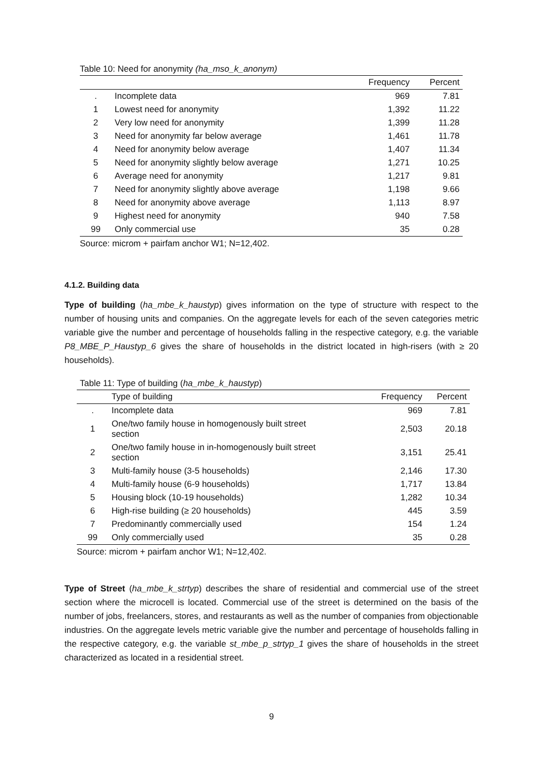Table 10: Need for anonymity (ha_mso_k_anonym)
| | | Frequency | Percent |
| --- | --- | --- | --- |
| . | Incomplete data | 969 | 7.81 |
| 1 | Lowest need for anonymity | 1,392 | 11.22 |
| 2 | Very low need for anonymity | 1,399 | 11.28 |
| 3 | Need for anonymity far below average | 1,461 | 11.78 |
| 4 | Need for anonymity below average | 1,407 | 11.34 |
| 5 | Need for anonymity slightly below average | 1,271 | 10.25 |
| 6 | Average need for anonymity | 1,217 | 9.81 |
| 7 | Need for anonymity slightly above average | 1,198 | 9.66 |
| 8 | Need for anonymity above average | 1,113 | 8.97 |
| 9 | Highest need for anonymity | 940 | 7.58 |
| 99 | Only commercial use | 35 | 0.28 |
Source: microm + pairfam anchor W1; N=12,402.
4.1.2. Building data
Type of building (ha_mbe_k_haustyp) gives information on the type of structure with respect to the number of housing units and companies. On the aggregate levels for each of the seven categories metric variable give the number and percentage of households falling in the respective category, e.g. the variable P8_MBE_P_Haustyp_6 gives the share of households in the district located in high-risers (with ≥ 20 households).
Table 11: Type of building (ha_mbe_k_haustyp)
| | Type of building | Frequency | Percent |
| --- | --- | --- | --- |
| . | Incomplete data | 969 | 7.81 |
| 1 | One/two family house in homogenously built street section | 2,503 | 20.18 |
| 2 | One/two family house in in-homogenously built street section | 3,151 | 25.41 |
| 3 | Multi-family house (3-5 households) | 2,146 | 17.30 |
| 4 | Multi-family house (6-9 households) | 1,717 | 13.84 |
| 5 | Housing block (10-19 households) | 1,282 | 10.34 |
| 6 | High-rise building (≥ 20 households) | 445 | 3.59 |
| 7 | Predominantly commercially used | 154 | 1.24 |
| 99 | Only commercially used | 35 | 0.28 |
Source: microm + pairfam anchor W1; N=12,402.
Type of Street (ha_mbe_k_strtyp) describes the share of residential and commercial use of the street section where the microcell is located. Commercial use of the street is determined on the basis of the number of jobs, freelancers, stores, and restaurants as well as the number of companies from objectionable industries. On the aggregate levels metric variable give the number and percentage of households falling in the respective category, e.g. the variable st_mbe_p_strtyp_1 gives the share of households in the street characterized as located in a residential street.
9